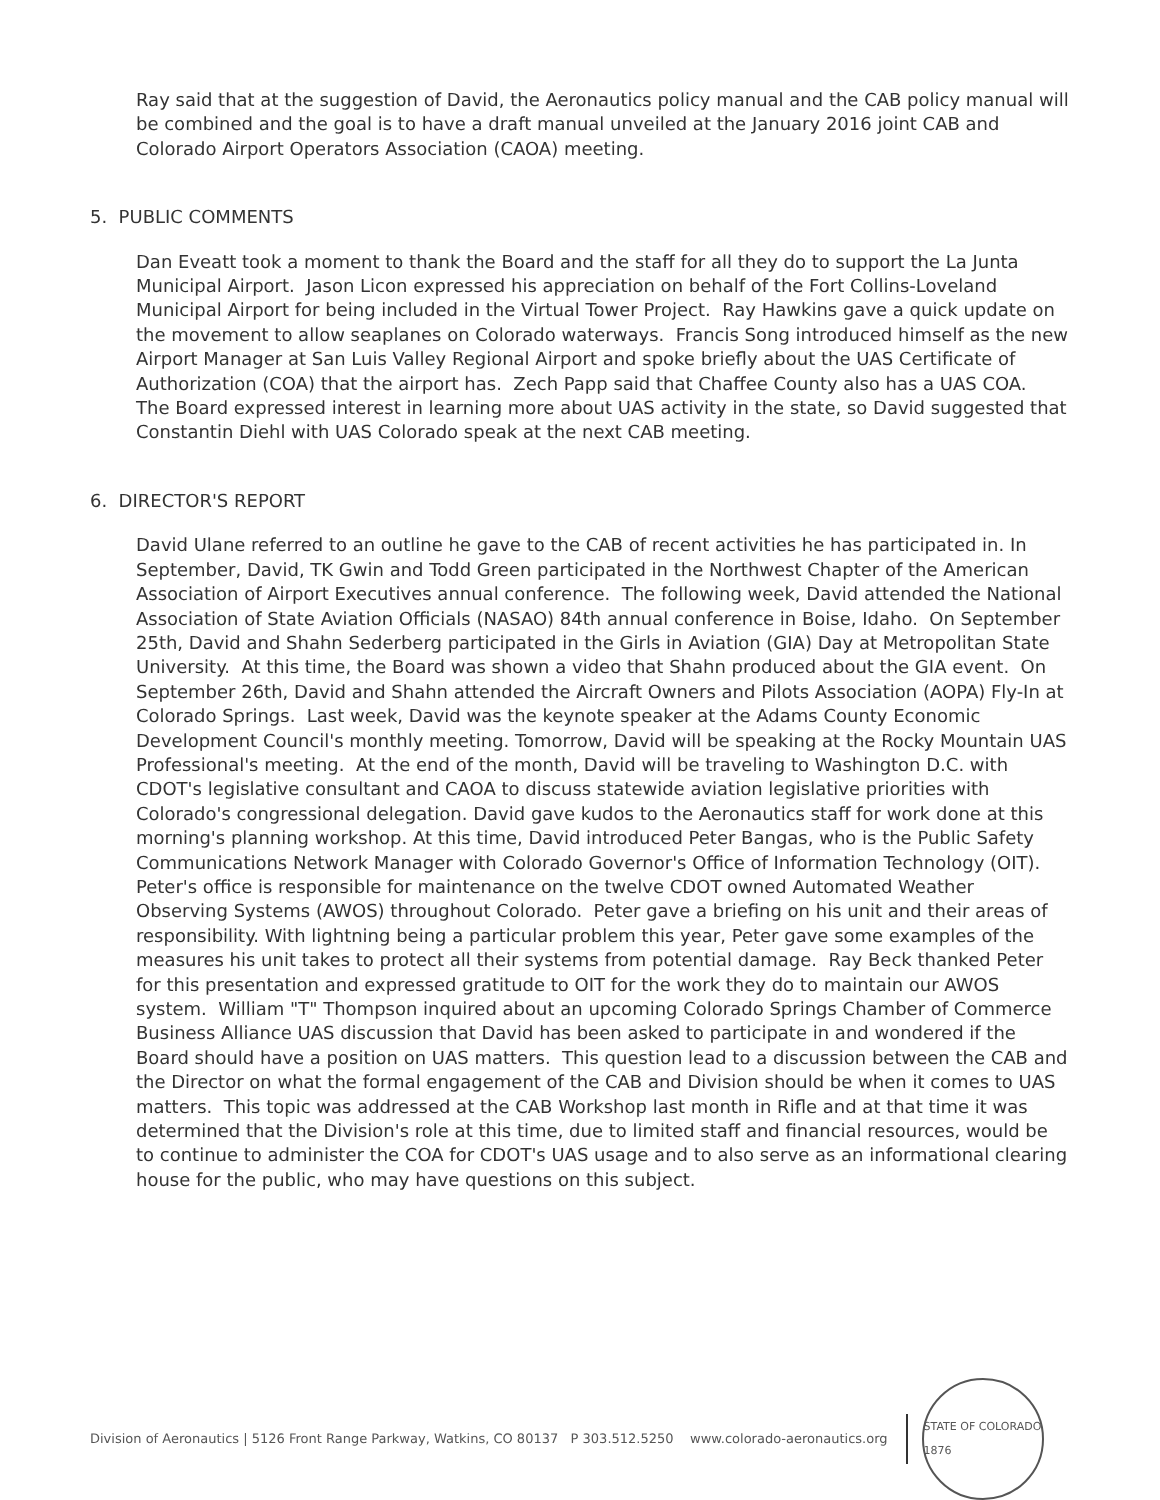Ray said that at the suggestion of David, the Aeronautics policy manual and the CAB policy manual will be combined and the goal is to have a draft manual unveiled at the January 2016 joint CAB and Colorado Airport Operators Association (CAOA) meeting.
5. PUBLIC COMMENTS
Dan Eveatt took a moment to thank the Board and the staff for all they do to support the La Junta Municipal Airport. Jason Licon expressed his appreciation on behalf of the Fort Collins-Loveland Municipal Airport for being included in the Virtual Tower Project. Ray Hawkins gave a quick update on the movement to allow seaplanes on Colorado waterways. Francis Song introduced himself as the new Airport Manager at San Luis Valley Regional Airport and spoke briefly about the UAS Certificate of Authorization (COA) that the airport has. Zech Papp said that Chaffee County also has a UAS COA. The Board expressed interest in learning more about UAS activity in the state, so David suggested that Constantin Diehl with UAS Colorado speak at the next CAB meeting.
6. DIRECTOR'S REPORT
David Ulane referred to an outline he gave to the CAB of recent activities he has participated in. In September, David, TK Gwin and Todd Green participated in the Northwest Chapter of the American Association of Airport Executives annual conference. The following week, David attended the National Association of State Aviation Officials (NASAO) 84th annual conference in Boise, Idaho. On September 25th, David and Shahn Sederberg participated in the Girls in Aviation (GIA) Day at Metropolitan State University. At this time, the Board was shown a video that Shahn produced about the GIA event. On September 26th, David and Shahn attended the Aircraft Owners and Pilots Association (AOPA) Fly-In at Colorado Springs. Last week, David was the keynote speaker at the Adams County Economic Development Council's monthly meeting. Tomorrow, David will be speaking at the Rocky Mountain UAS Professional's meeting. At the end of the month, David will be traveling to Washington D.C. with CDOT's legislative consultant and CAOA to discuss statewide aviation legislative priorities with Colorado's congressional delegation. David gave kudos to the Aeronautics staff for work done at this morning's planning workshop. At this time, David introduced Peter Bangas, who is the Public Safety Communications Network Manager with Colorado Governor's Office of Information Technology (OIT). Peter's office is responsible for maintenance on the twelve CDOT owned Automated Weather Observing Systems (AWOS) throughout Colorado. Peter gave a briefing on his unit and their areas of responsibility. With lightning being a particular problem this year, Peter gave some examples of the measures his unit takes to protect all their systems from potential damage. Ray Beck thanked Peter for this presentation and expressed gratitude to OIT for the work they do to maintain our AWOS system. William "T" Thompson inquired about an upcoming Colorado Springs Chamber of Commerce Business Alliance UAS discussion that David has been asked to participate in and wondered if the Board should have a position on UAS matters. This question lead to a discussion between the CAB and the Director on what the formal engagement of the CAB and Division should be when it comes to UAS matters. This topic was addressed at the CAB Workshop last month in Rifle and at that time it was determined that the Division's role at this time, due to limited staff and financial resources, would be to continue to administer the COA for CDOT's UAS usage and to also serve as an informational clearing house for the public, who may have questions on this subject.
Division of Aeronautics | 5126 Front Range Parkway, Watkins, CO 80137 P 303.512.5250 www.colorado-aeronautics.org
STATE OF COLORADO 1876